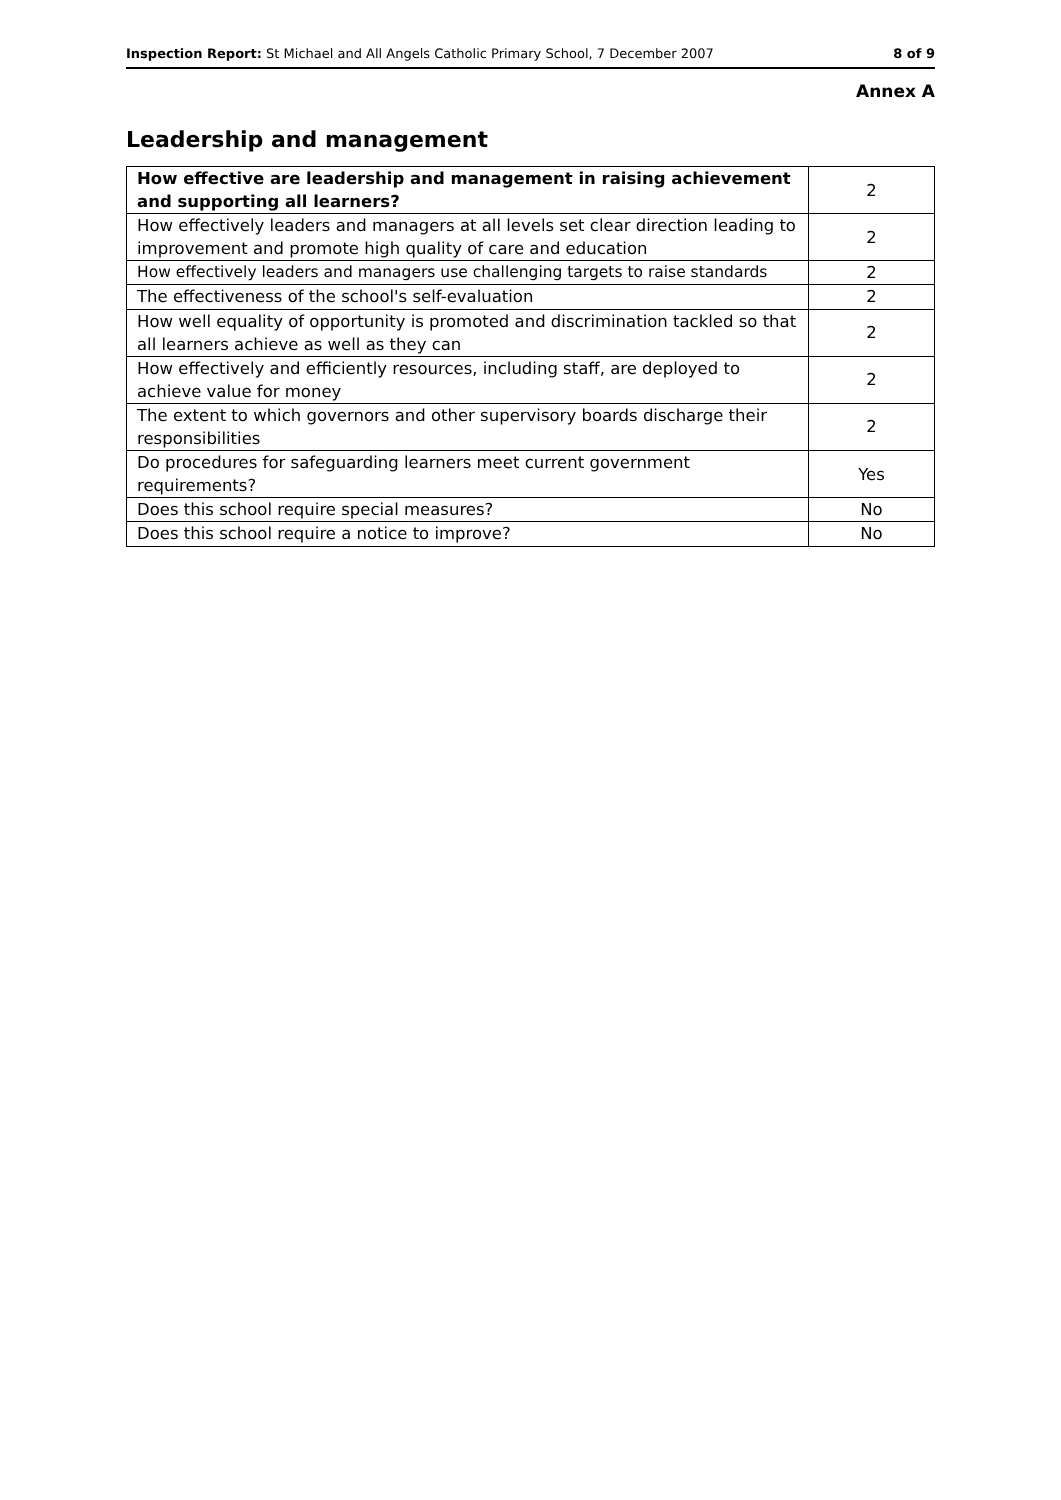Inspection Report: St Michael and All Angels Catholic Primary School, 7 December 2007 8 of 9
Annex A
Leadership and management
| How effective are leadership and management in raising achievement and supporting all learners? | 2 |
| --- | --- |
| How effectively leaders and managers at all levels set clear direction leading to improvement and promote high quality of care and education | 2 |
| How effectively leaders and managers use challenging targets to raise standards | 2 |
| The effectiveness of the school's self-evaluation | 2 |
| How well equality of opportunity is promoted and discrimination tackled so that all learners achieve as well as they can | 2 |
| How effectively and efficiently resources, including staff, are deployed to achieve value for money | 2 |
| The extent to which governors and other supervisory boards discharge their responsibilities | 2 |
| Do procedures for safeguarding learners meet current government requirements? | Yes |
| Does this school require special measures? | No |
| Does this school require a notice to improve? | No |